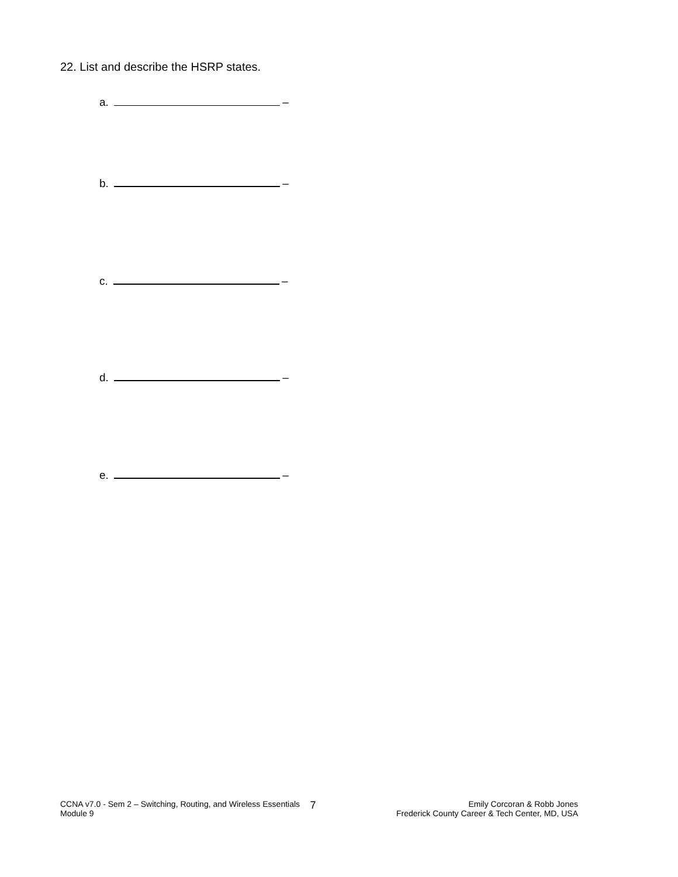22. List and describe the HSRP states.
a. –
b. –
c. –
d. –
e. –
CCNA v7.0 - Sem 2 – Switching, Routing, and Wireless Essentials
Module 9
7
Emily Corcoran & Robb Jones
Frederick County Career & Tech Center, MD, USA